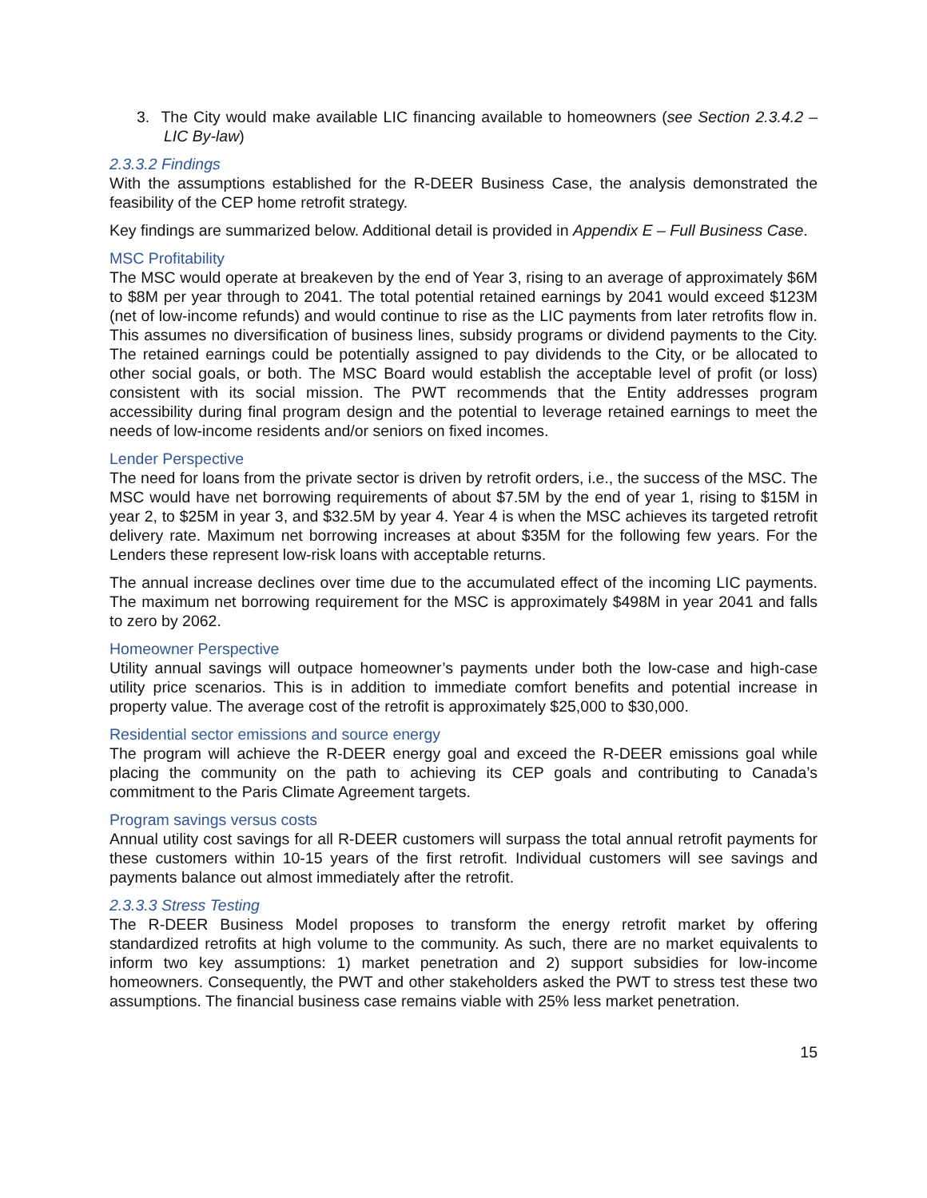3. The City would make available LIC financing available to homeowners (see Section 2.3.4.2 – LIC By-law)
2.3.3.2 Findings
With the assumptions established for the R-DEER Business Case, the analysis demonstrated the feasibility of the CEP home retrofit strategy.
Key findings are summarized below. Additional detail is provided in Appendix E – Full Business Case.
MSC Profitability
The MSC would operate at breakeven by the end of Year 3, rising to an average of approximately $6M to $8M per year through to 2041. The total potential retained earnings by 2041 would exceed $123M (net of low-income refunds) and would continue to rise as the LIC payments from later retrofits flow in. This assumes no diversification of business lines, subsidy programs or dividend payments to the City. The retained earnings could be potentially assigned to pay dividends to the City, or be allocated to other social goals, or both. The MSC Board would establish the acceptable level of profit (or loss) consistent with its social mission. The PWT recommends that the Entity addresses program accessibility during final program design and the potential to leverage retained earnings to meet the needs of low-income residents and/or seniors on fixed incomes.
Lender Perspective
The need for loans from the private sector is driven by retrofit orders, i.e., the success of the MSC. The MSC would have net borrowing requirements of about $7.5M by the end of year 1, rising to $15M in year 2, to $25M in year 3, and $32.5M by year 4. Year 4 is when the MSC achieves its targeted retrofit delivery rate. Maximum net borrowing increases at about $35M for the following few years. For the Lenders these represent low-risk loans with acceptable returns.
The annual increase declines over time due to the accumulated effect of the incoming LIC payments. The maximum net borrowing requirement for the MSC is approximately $498M in year 2041 and falls to zero by 2062.
Homeowner Perspective
Utility annual savings will outpace homeowner’s payments under both the low-case and high-case utility price scenarios. This is in addition to immediate comfort benefits and potential increase in property value. The average cost of the retrofit is approximately $25,000 to $30,000.
Residential sector emissions and source energy
The program will achieve the R-DEER energy goal and exceed the R-DEER emissions goal while placing the community on the path to achieving its CEP goals and contributing to Canada’s commitment to the Paris Climate Agreement targets.
Program savings versus costs
Annual utility cost savings for all R-DEER customers will surpass the total annual retrofit payments for these customers within 10-15 years of the first retrofit. Individual customers will see savings and payments balance out almost immediately after the retrofit.
2.3.3.3 Stress Testing
The R-DEER Business Model proposes to transform the energy retrofit market by offering standardized retrofits at high volume to the community. As such, there are no market equivalents to inform two key assumptions: 1) market penetration and 2) support subsidies for low-income homeowners. Consequently, the PWT and other stakeholders asked the PWT to stress test these two assumptions. The financial business case remains viable with 25% less market penetration.
15